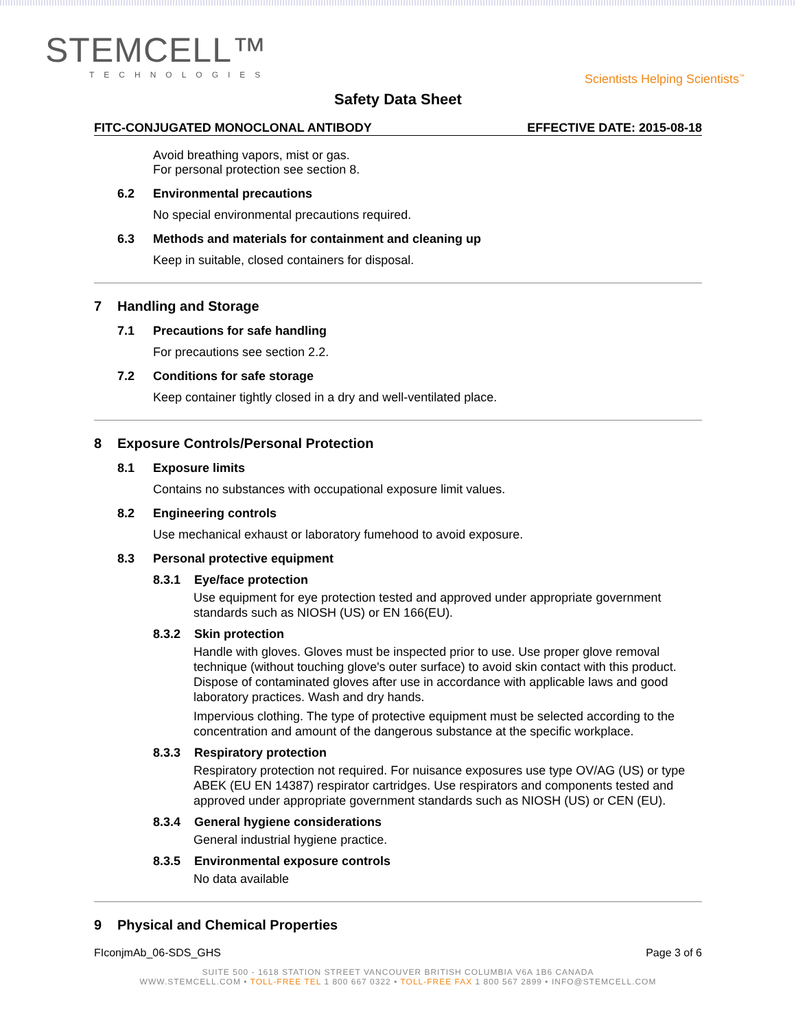STEMCELL™
TECHNOLOGIES
Scientists Helping Scientists<sup>™</sup>
Safety Data Sheet
FITC-CONJUGATED MONOCLONAL ANTIBODY EFFECTIVE DATE: 2015-08-18
Avoid breathing vapors, mist or gas.
For personal protection see section 8.
6.2 Environmental precautions
No special environmental precautions required.
6.3 Methods and materials for containment and cleaning up
Keep in suitable, closed containers for disposal.
7 Handling and Storage
7.1 Precautions for safe handling
For precautions see section 2.2.
7.2 Conditions for safe storage
Keep container tightly closed in a dry and well-ventilated place.
8 Exposure Controls/Personal Protection
8.1 Exposure limits
Contains no substances with occupational exposure limit values.
8.2 Engineering controls
Use mechanical exhaust or laboratory fumehood to avoid exposure.
8.3 Personal protective equipment
8.3.1 Eye/face protection
Use equipment for eye protection tested and approved under appropriate government standards such as NIOSH (US) or EN 166(EU).
8.3.2 Skin protection
Handle with gloves. Gloves must be inspected prior to use. Use proper glove removal technique (without touching glove's outer surface) to avoid skin contact with this product. Dispose of contaminated gloves after use in accordance with applicable laws and good laboratory practices. Wash and dry hands.
Impervious clothing. The type of protective equipment must be selected according to the concentration and amount of the dangerous substance at the specific workplace.
8.3.3 Respiratory protection
Respiratory protection not required. For nuisance exposures use type OV/AG (US) or type ABEK (EU EN 14387) respirator cartridges. Use respirators and components tested and approved under appropriate government standards such as NIOSH (US) or CEN (EU).
8.3.4 General hygiene considerations
General industrial hygiene practice.
8.3.5 Environmental exposure controls
No data available
9 Physical and Chemical Properties
FIconjmAb_06-SDS_GHS Page 3 of 6
SUITE 500 - 1618 STATION STREET VANCOUVER BRITISH COLUMBIA V6A 1B6 CANADA
WWW.STEMCELL.COM • TOLL-FREE TEL 1 800 667 0322 • TOLL-FREE FAX 1 800 567 2899 • INFO@STEMCELL.COM